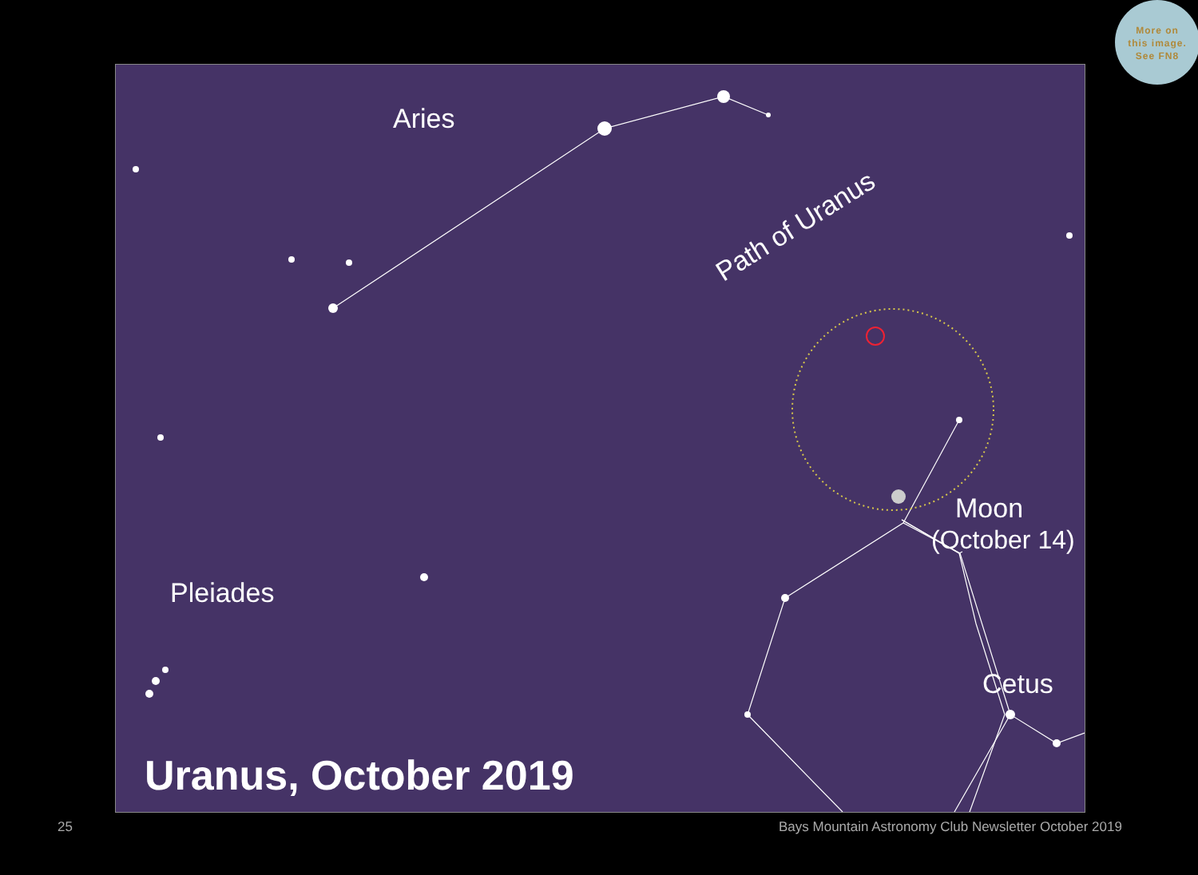More on
this image.
See FN8
Aries
Pleiades
Moon
(October 14)
Cetus
Path of Uranus
Uranus, October 2019
25
Bays Mountain Astronomy Club Newsletter October 2019